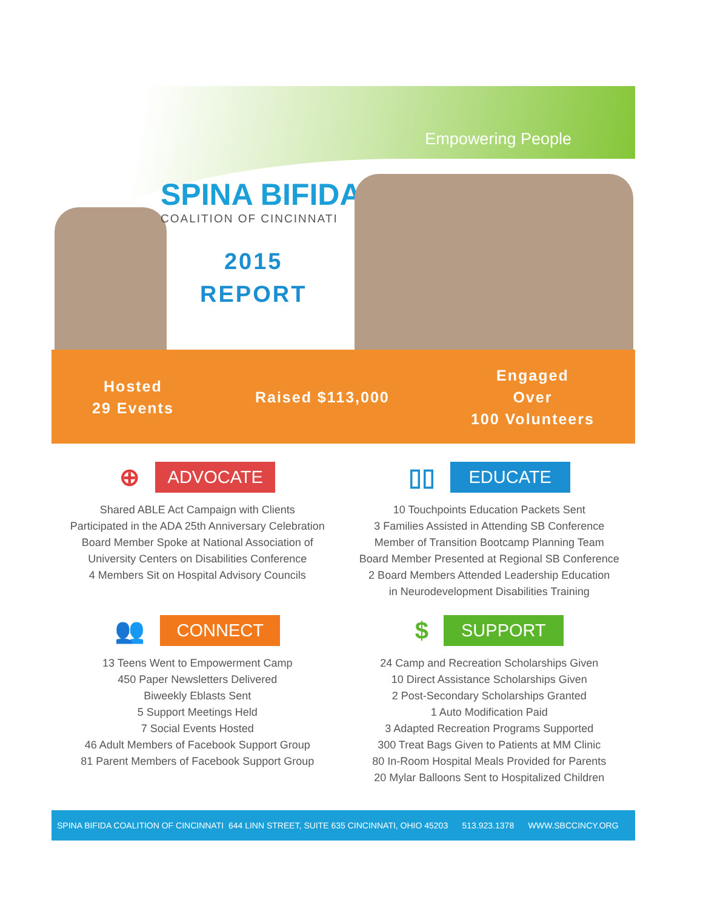Empowering People
SPINA BIFIDA
COALITION OF CINCINNATI
2015
REPORT
Hosted
29 Events
Raised $113,000
Engaged
Over
100 Volunteers
⊕ ADVOCATE
Shared ABLE Act Campaign with Clients
Participated in the ADA 25th Anniversary Celebration
Board Member Spoke at National Association of
University Centers on Disabilities Conference
4 Members Sit on Hospital Advisory Councils
▯▯ EDUCATE
10 Touchpoints Education Packets Sent
3 Families Assisted in Attending SB Conference
Member of Transition Bootcamp Planning Team
Board Member Presented at Regional SB Conference
2 Board Members Attended Leadership Education
in Neurodevelopment Disabilities Training
👥 CONNECT
13 Teens Went to Empowerment Camp
450 Paper Newsletters Delivered
Biweekly Eblasts Sent
5 Support Meetings Held
7 Social Events Hosted
46 Adult Members of Facebook Support Group
81 Parent Members of Facebook Support Group
$ SUPPORT
24 Camp and Recreation Scholarships Given
10 Direct Assistance Scholarships Given
2 Post-Secondary Scholarships Granted
1 Auto Modification Paid
3 Adapted Recreation Programs Supported
300 Treat Bags Given to Patients at MM Clinic
80 In-Room Hospital Meals Provided for Parents
20 Mylar Balloons Sent to Hospitalized Children
SPINA BIFIDA COALITION OF CINCINNATI 644 LINN STREET, SUITE 635 CINCINNATI, OHIO 45203 513.923.1378 WWW.SBCCINCY.ORG